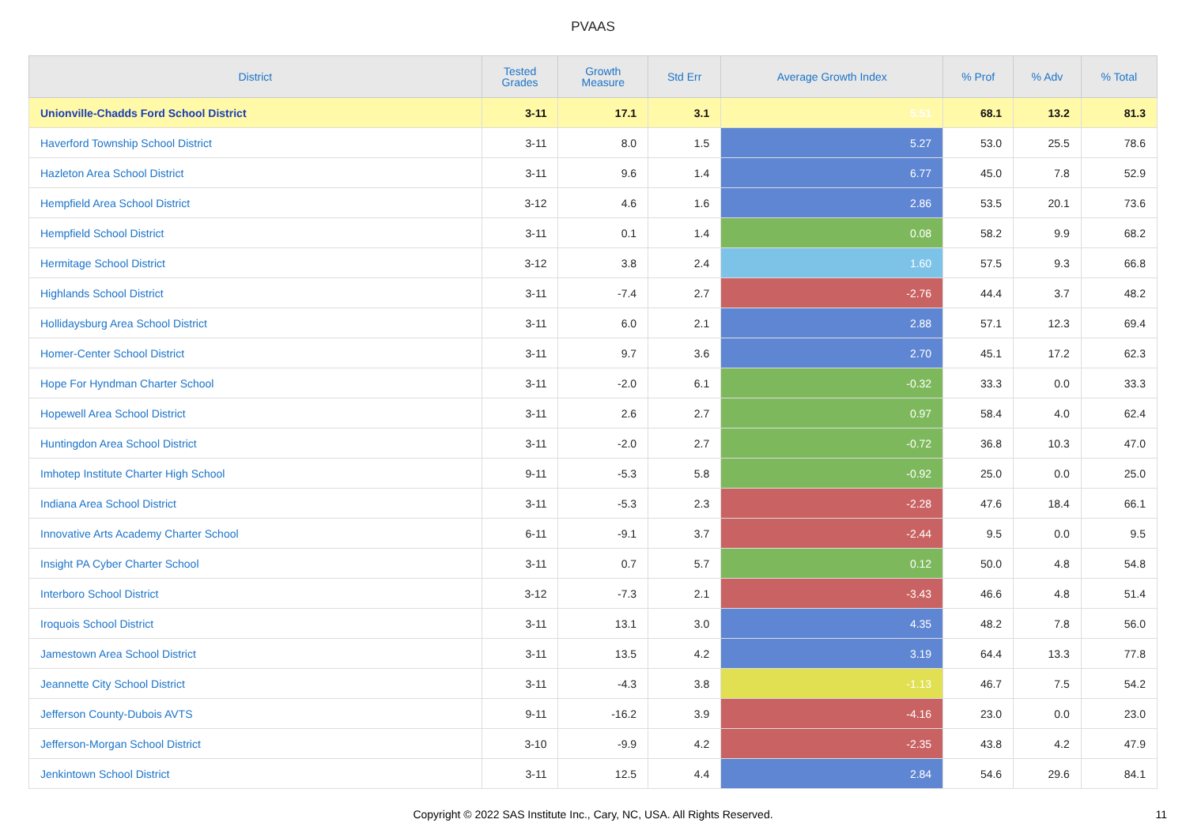PVAAS
| District | Tested Grades | Growth Measure | Std Err | Average Growth Index | % Prof | % Adv | % Total |
| --- | --- | --- | --- | --- | --- | --- | --- |
| Unionville-Chadds Ford School District | 3-11 | 17.1 | 3.1 | 5.51 | 68.1 | 13.2 | 81.3 |
| Haverford Township School District | 3-11 | 8.0 | 1.5 | 5.27 | 53.0 | 25.5 | 78.6 |
| Hazleton Area School District | 3-11 | 9.6 | 1.4 | 6.77 | 45.0 | 7.8 | 52.9 |
| Hempfield Area School District | 3-12 | 4.6 | 1.6 | 2.86 | 53.5 | 20.1 | 73.6 |
| Hempfield School District | 3-11 | 0.1 | 1.4 | 0.08 | 58.2 | 9.9 | 68.2 |
| Hermitage School District | 3-12 | 3.8 | 2.4 | 1.60 | 57.5 | 9.3 | 66.8 |
| Highlands School District | 3-11 | -7.4 | 2.7 | -2.76 | 44.4 | 3.7 | 48.2 |
| Hollidaysburg Area School District | 3-11 | 6.0 | 2.1 | 2.88 | 57.1 | 12.3 | 69.4 |
| Homer-Center School District | 3-11 | 9.7 | 3.6 | 2.70 | 45.1 | 17.2 | 62.3 |
| Hope For Hyndman Charter School | 3-11 | -2.0 | 6.1 | -0.32 | 33.3 | 0.0 | 33.3 |
| Hopewell Area School District | 3-11 | 2.6 | 2.7 | 0.97 | 58.4 | 4.0 | 62.4 |
| Huntingdon Area School District | 3-11 | -2.0 | 2.7 | -0.72 | 36.8 | 10.3 | 47.0 |
| Imhotep Institute Charter High School | 9-11 | -5.3 | 5.8 | -0.92 | 25.0 | 0.0 | 25.0 |
| Indiana Area School District | 3-11 | -5.3 | 2.3 | -2.28 | 47.6 | 18.4 | 66.1 |
| Innovative Arts Academy Charter School | 6-11 | -9.1 | 3.7 | -2.44 | 9.5 | 0.0 | 9.5 |
| Insight PA Cyber Charter School | 3-11 | 0.7 | 5.7 | 0.12 | 50.0 | 4.8 | 54.8 |
| Interboro School District | 3-12 | -7.3 | 2.1 | -3.43 | 46.6 | 4.8 | 51.4 |
| Iroquois School District | 3-11 | 13.1 | 3.0 | 4.35 | 48.2 | 7.8 | 56.0 |
| Jamestown Area School District | 3-11 | 13.5 | 4.2 | 3.19 | 64.4 | 13.3 | 77.8 |
| Jeannette City School District | 3-11 | -4.3 | 3.8 | -1.13 | 46.7 | 7.5 | 54.2 |
| Jefferson County-Dubois AVTS | 9-11 | -16.2 | 3.9 | -4.16 | 23.0 | 0.0 | 23.0 |
| Jefferson-Morgan School District | 3-10 | -9.9 | 4.2 | -2.35 | 43.8 | 4.2 | 47.9 |
| Jenkintown School District | 3-11 | 12.5 | 4.4 | 2.84 | 54.6 | 29.6 | 84.1 |
Copyright © 2022 SAS Institute Inc., Cary, NC, USA. All Rights Reserved. 11